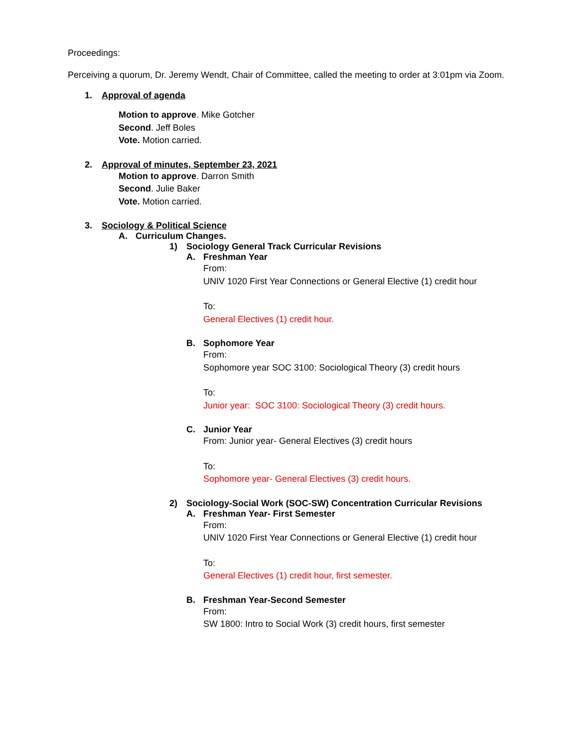Proceedings:
Perceiving a quorum, Dr. Jeremy Wendt, Chair of Committee, called the meeting to order at 3:01pm via Zoom.
1. Approval of agenda
Motion to approve. Mike Gotcher
Second. Jeff Boles
Vote. Motion carried.
2. Approval of minutes, September 23, 2021
Motion to approve. Darron Smith
Second. Julie Baker
Vote. Motion carried.
3. Sociology & Political Science
A. Curriculum Changes.
1) Sociology General Track Curricular Revisions
A. Freshman Year
From:
UNIV 1020 First Year Connections or General Elective (1) credit hour
To:
General Electives (1) credit hour.
B. Sophomore Year
From:
Sophomore year SOC 3100: Sociological Theory (3) credit hours
To:
Junior year: SOC 3100: Sociological Theory (3) credit hours.
C. Junior Year
From: Junior year- General Electives (3) credit hours
To:
Sophomore year- General Electives (3) credit hours.
2) Sociology-Social Work (SOC-SW) Concentration Curricular Revisions
A. Freshman Year- First Semester
From:
UNIV 1020 First Year Connections or General Elective (1) credit hour
To:
General Electives (1) credit hour, first semester.
B. Freshman Year-Second Semester
From:
SW 1800: Intro to Social Work (3) credit hours, first semester